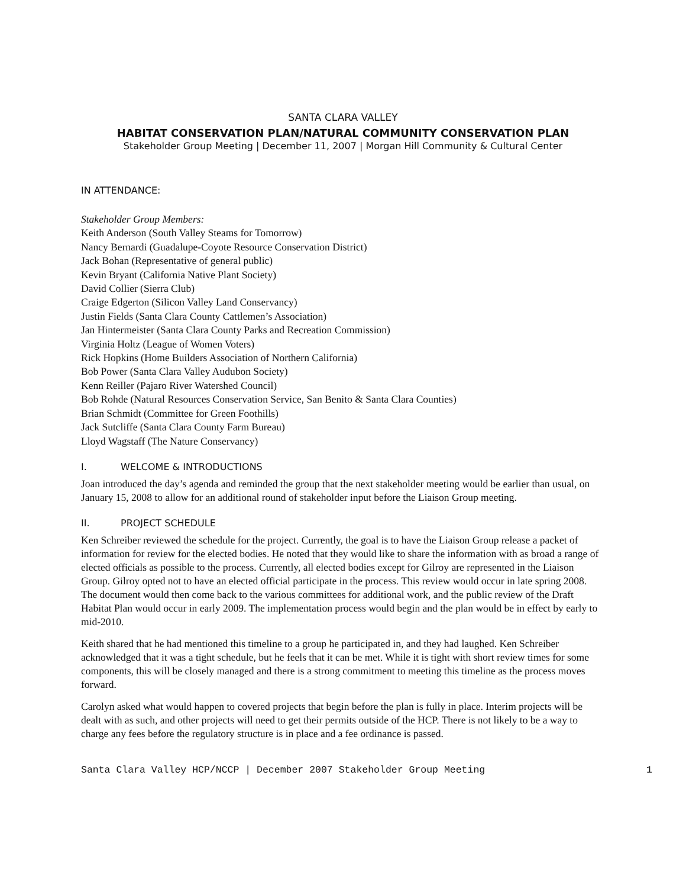SANTA CLARA VALLEY
HABITAT CONSERVATION PLAN/NATURAL COMMUNITY CONSERVATION PLAN
Stakeholder Group Meeting | December 11, 2007 | Morgan Hill Community & Cultural Center
IN ATTENDANCE:
Stakeholder Group Members:
Keith Anderson (South Valley Steams for Tomorrow)
Nancy Bernardi (Guadalupe-Coyote Resource Conservation District)
Jack Bohan (Representative of general public)
Kevin Bryant (California Native Plant Society)
David Collier (Sierra Club)
Craige Edgerton (Silicon Valley Land Conservancy)
Justin Fields (Santa Clara County Cattlemen’s Association)
Jan Hintermeister (Santa Clara County Parks and Recreation Commission)
Virginia Holtz (League of Women Voters)
Rick Hopkins (Home Builders Association of Northern California)
Bob Power (Santa Clara Valley Audubon Society)
Kenn Reiller (Pajaro River Watershed Council)
Bob Rohde (Natural Resources Conservation Service, San Benito & Santa Clara Counties)
Brian Schmidt (Committee for Green Foothills)
Jack Sutcliffe (Santa Clara County Farm Bureau)
Lloyd Wagstaff (The Nature Conservancy)
I. WELCOME & INTRODUCTIONS
Joan introduced the day’s agenda and reminded the group that the next stakeholder meeting would be earlier than usual, on January 15, 2008 to allow for an additional round of stakeholder input before the Liaison Group meeting.
II. PROJECT SCHEDULE
Ken Schreiber reviewed the schedule for the project. Currently, the goal is to have the Liaison Group release a packet of information for review for the elected bodies. He noted that they would like to share the information with as broad a range of elected officials as possible to the process. Currently, all elected bodies except for Gilroy are represented in the Liaison Group. Gilroy opted not to have an elected official participate in the process. This review would occur in late spring 2008. The document would then come back to the various committees for additional work, and the public review of the Draft Habitat Plan would occur in early 2009. The implementation process would begin and the plan would be in effect by early to mid-2010.
Keith shared that he had mentioned this timeline to a group he participated in, and they had laughed. Ken Schreiber acknowledged that it was a tight schedule, but he feels that it can be met. While it is tight with short review times for some components, this will be closely managed and there is a strong commitment to meeting this timeline as the process moves forward.
Carolyn asked what would happen to covered projects that begin before the plan is fully in place. Interim projects will be dealt with as such, and other projects will need to get their permits outside of the HCP. There is not likely to be a way to charge any fees before the regulatory structure is in place and a fee ordinance is passed.
Santa Clara Valley HCP/NCCP | December 2007 Stakeholder Group Meeting 1